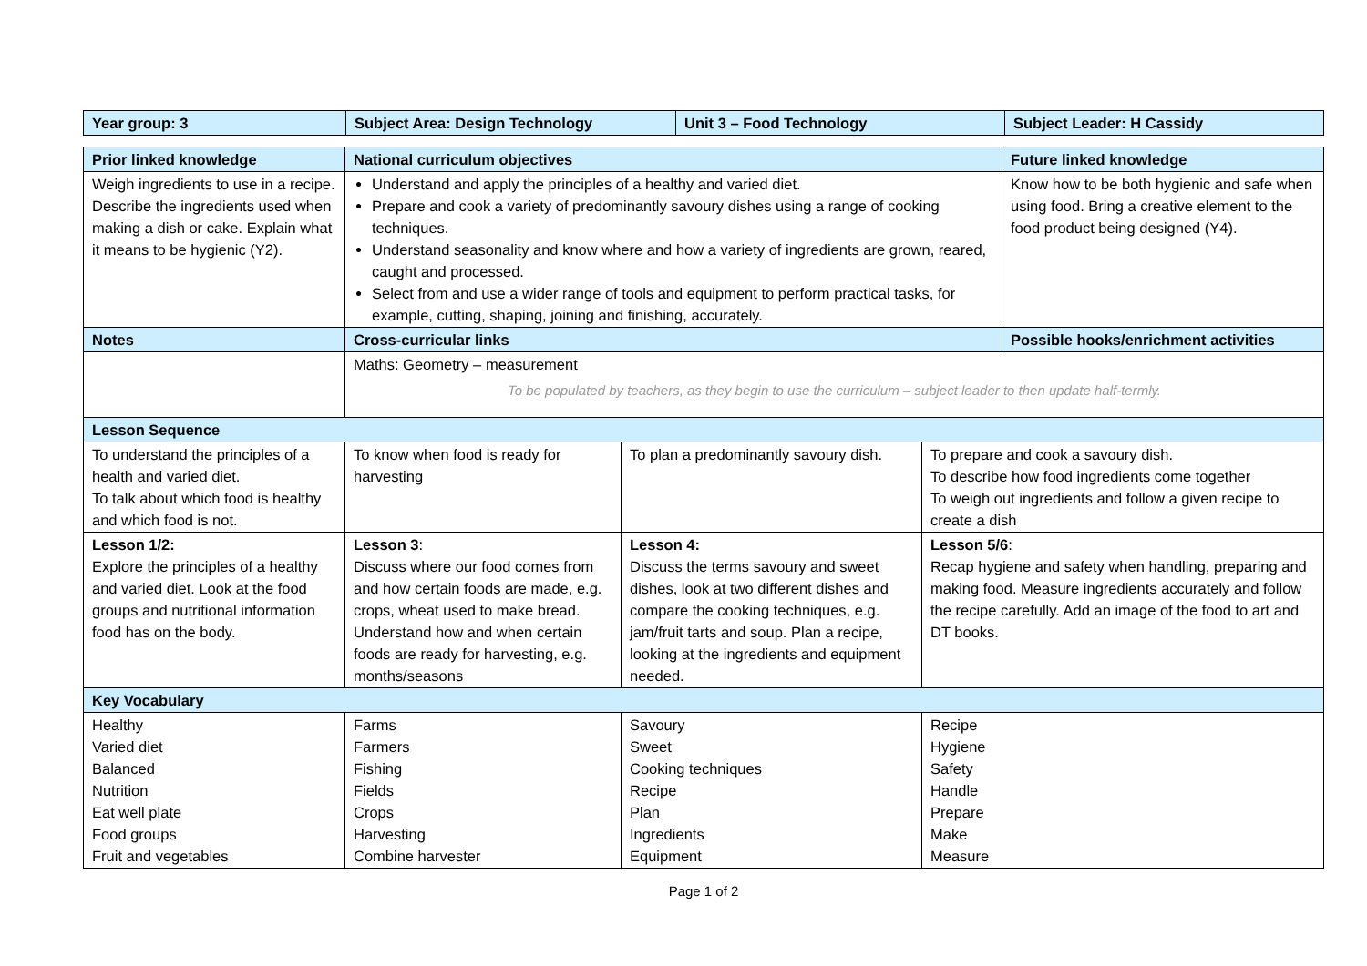| Year group: 3 | Subject Area: Design Technology | Unit 3 – Food Technology | Subject Leader: H Cassidy |
| Prior linked knowledge | National curriculum objectives | | | Future linked knowledge |
| Weigh ingredients to use in a recipe. Describe the ingredients used when making a dish or cake. Explain what it means to be hygienic (Y2). | Understand and apply the principles of a healthy and varied diet. Prepare and cook a variety of predominantly savoury dishes using a range of cooking techniques. Understand seasonality and know where and how a variety of ingredients are grown, reared, caught and processed. Select from and use a wider range of tools and equipment to perform practical tasks, for example, cutting, shaping, joining and finishing, accurately. | | | Know how to be both hygienic and safe when using food. Bring a creative element to the food product being designed (Y4). |
| Notes | Cross-curricular links | | | Possible hooks/enrichment activities |
| | Maths: Geometry – measurement To be populated by teachers, as they begin to use the curriculum – subject leader to then update half-termly. | | | |
| Lesson Sequence | | | | |
| To understand the principles of a health and varied diet. To talk about which food is healthy and which food is not. | To know when food is ready for harvesting | To plan a predominantly savoury dish. | To prepare and cook a savoury dish. To describe how food ingredients come together To weigh out ingredients and follow a given recipe to create a dish | |
| Lesson 1/2: Explore the principles of a healthy and varied diet. Look at the food groups and nutritional information food has on the body. | Lesson 3 : Discuss where our food comes from and how certain foods are made, e.g. crops, wheat used to make bread. Understand how and when certain foods are ready for harvesting, e.g. months/seasons | Lesson 4: Discuss the terms savoury and sweet dishes, look at two different dishes and compare the cooking techniques, e.g. jam/fruit tarts and soup. Plan a recipe, looking at the ingredients and equipment needed. | Lesson 5/6 : Recap hygiene and safety when handling, preparing and making food. Measure ingredients accurately and follow the recipe carefully. Add an image of the food to art and DT books. | |
| Key Vocabulary | | | | |
| Healthy Varied diet Balanced Nutrition Eat well plate Food groups Fruit and vegetables | Farms Farmers Fishing Fields Crops Harvesting Combine harvester | Savoury Sweet Cooking techniques Recipe Plan Ingredients Equipment | Recipe Hygiene Safety Handle Prepare Make Measure | |
Page 1 of 2